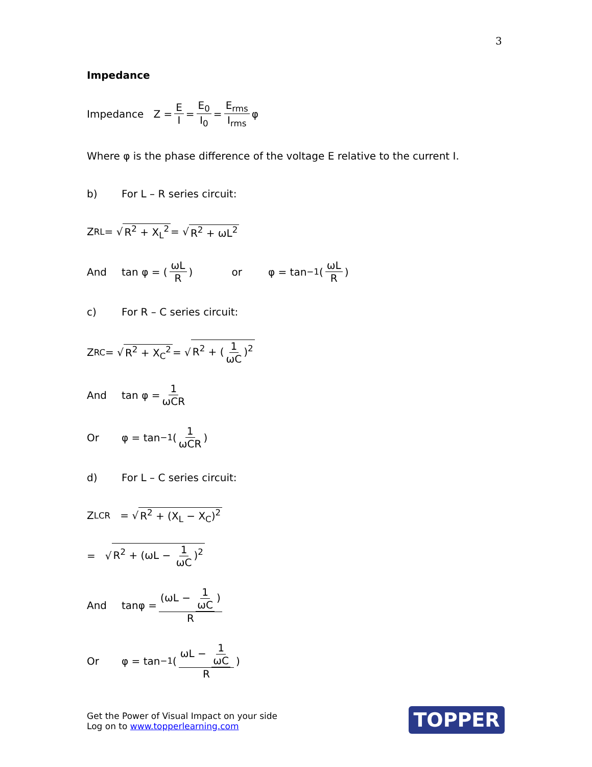3
Impedance
Impedance Z = E I = E<sub>0</sub> I<sub>0</sub> = E<sub>rms</sub> I<sub>rms</sub> φ
Where φ is the phase difference of the voltage E relative to the current I.
b) For L – R series circuit:
Z<sub>RL</sub> = √ R<sup>2</sup> + X<sub>L</sub><sup>2</sup> = √ R<sup>2</sup> + ωL<sup>2</sup>
And tan φ = (ωL R) or φ = tan<sup>−1</sup>(ωL R)
c) For R – C series circuit:
Z<sub>RC</sub> = √ R<sup>2</sup> + X<sub>C</sub><sup>2</sup> = √ R<sup>2</sup> + (1 ωC)<sup>2</sup>
And tan φ = 1 ωCR
Or φ = tan<sup>−1</sup>(1 ωCR)
d) For L – C series circuit:
Z<sub>LCR</sub> = √ R<sup>2</sup> + (X<sub>L</sub> − X<sub>C</sub>)<sup>2</sup>
= √ R<sup>2</sup> + (ωL − 1 ωC)<sup>2</sup>
And tanφ = (ωL − 1 ωC) R
Or φ = tan<sup>−1</sup>(ωL − 1 ωC R)
Get the Power of Visual Impact on your side
Log on to www.topperlearning.com
TOPPER